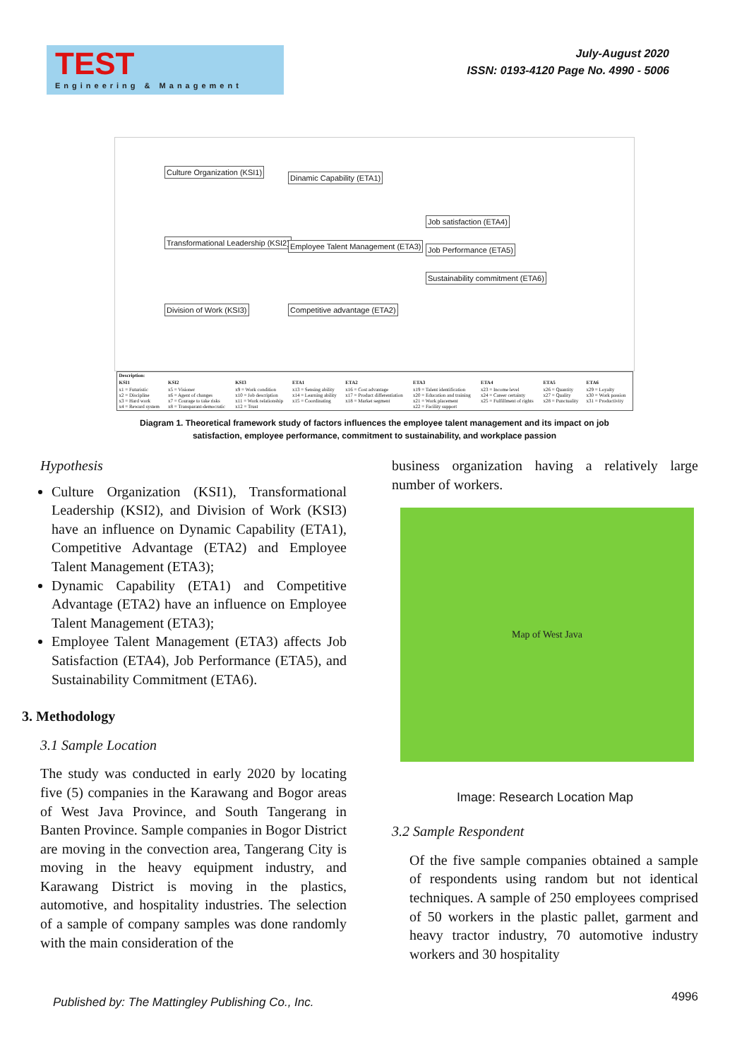TEST
Engineering & Management
July-August 2020
ISSN: 0193-4120 Page No. 4990 - 5006
Culture Organization (KSI1)
Transformational Leadership (KSI2)
Division of Work (KSI3)
Dinamic Capability (ETA1)
Employee Talent Management (ETA3)
Competitive advantage (ETA2)
Job satisfaction (ETA4)
Job Performance (ETA5)
Sustainability commitment (ETA6)
| Description: | | | | | | | | |
| --- | --- | --- | --- | --- | --- | --- | --- | --- |
| KSI1 | KSI2 | KSI3 | ETA1 | ETA2 | ETA3 | ETA4 | ETA5 | ETA6 |
| x1 = Futuristic x2 = Discipline x3 = Hard work x4 = Reward system | x5 = Visioner x6 = Agent of changes x7 = Courage to take risks x8 = Transparant-democratic | x9 = Work condition x10 = Job description x11 = Work relationship x12 = Trust | x13 = Sensing ability x14 = Learning ability x15 = Coordinating | x16 = Cost advantage x17 = Product differentiation x18 = Market segment | x19 = Talent identification x20 = Education and training x21 = Work placement x22 = Facility support | x23 = Income level x24 = Career certainty x25 = Fulfillment of rights | x26 = Quantity x27 = Quality x28 = Punctuality | x29 = Loyalty x30 = Work passion x31 = Productivity |
Diagram 1. Theoretical framework study of factors influences the employee talent management and its impact on job
satisfaction, employee performance, commitment to sustainability, and workplace passion
Hypothesis
Culture Organization (KSI1), Transformational Leadership (KSI2), and Division of Work (KSI3) have an influence on Dynamic Capability (ETA1), Competitive Advantage (ETA2) and Employee Talent Management (ETA3);
Dynamic Capability (ETA1) and Competitive Advantage (ETA2) have an influence on Employee Talent Management (ETA3);
Employee Talent Management (ETA3) affects Job Satisfaction (ETA4), Job Performance (ETA5), and Sustainability Commitment (ETA6).
3. Methodology
3.1 Sample Location
The study was conducted in early 2020 by locating five (5) companies in the Karawang and Bogor areas of West Java Province, and South Tangerang in Banten Province. Sample companies in Bogor District are moving in the convection area, Tangerang City is moving in the heavy equipment industry, and Karawang District is moving in the plastics, automotive, and hospitality industries. The selection of a sample of company samples was done randomly with the main consideration of the
business organization having a relatively large number of workers.
Map of West Java
Image: Research Location Map
3.2 Sample Respondent
Of the five sample companies obtained a sample of respondents using random but not identical techniques. A sample of 250 employees comprised of 50 workers in the plastic pallet, garment and heavy tractor industry, 70 automotive industry workers and 30 hospitality
Published by: The Mattingley Publishing Co., Inc.
4996